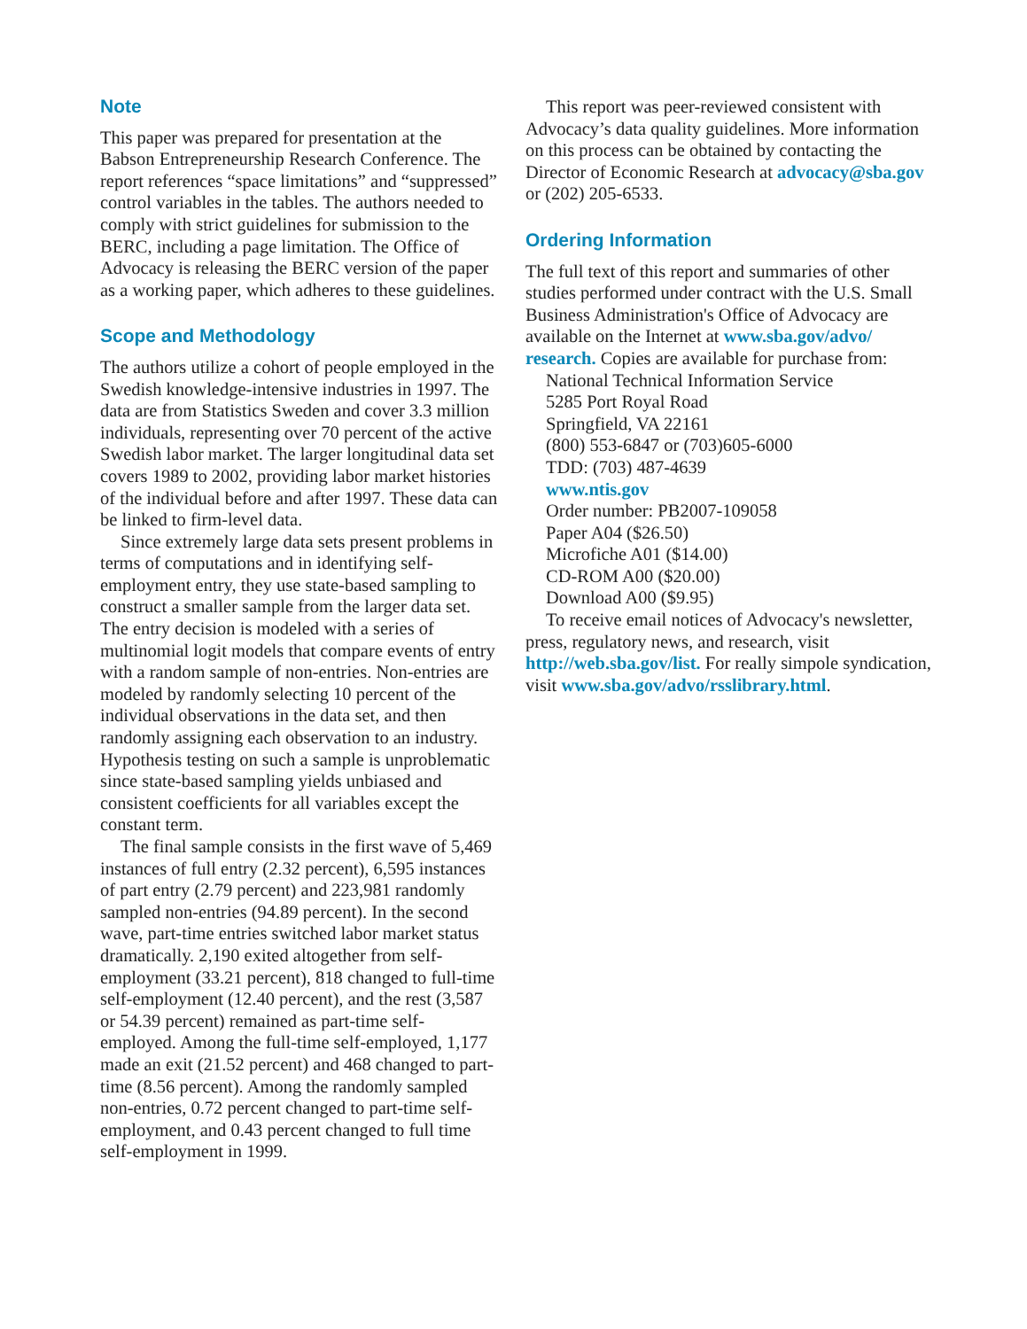Note
This paper was prepared for presentation at the Babson Entrepreneurship Research Conference. The report references “space limitations” and “suppressed” control variables in the tables. The authors needed to comply with strict guidelines for submission to the BERC, including a page limitation. The Office of Advocacy is releasing the BERC version of the paper as a working paper, which adheres to these guidelines.
Scope and Methodology
The authors utilize a cohort of people employed in the Swedish knowledge-intensive industries in 1997. The data are from Statistics Sweden and cover 3.3 million individuals, representing over 70 percent of the active Swedish labor market. The larger longitudinal data set covers 1989 to 2002, providing labor market histories of the individual before and after 1997. These data can be linked to firm-level data.
Since extremely large data sets present problems in terms of computations and in identifying self-employment entry, they use state-based sampling to construct a smaller sample from the larger data set. The entry decision is modeled with a series of multinomial logit models that compare events of entry with a random sample of non-entries. Non-entries are modeled by randomly selecting 10 percent of the individual observations in the data set, and then randomly assigning each observation to an industry. Hypothesis testing on such a sample is unproblematic since state-based sampling yields unbiased and consistent coefficients for all variables except the constant term.
The final sample consists in the first wave of 5,469 instances of full entry (2.32 percent), 6,595 instances of part entry (2.79 percent) and 223,981 randomly sampled non-entries (94.89 percent). In the second wave, part-time entries switched labor market status dramatically. 2,190 exited altogether from self-employment (33.21 percent), 818 changed to full-time self-employment (12.40 percent), and the rest (3,587 or 54.39 percent) remained as part-time self-employed. Among the full-time self-employed, 1,177 made an exit (21.52 percent) and 468 changed to part-time (8.56 percent). Among the randomly sampled non-entries, 0.72 percent changed to part-time self-employment, and 0.43 percent changed to full time self-employment in 1999.
This report was peer-reviewed consistent with Advocacy’s data quality guidelines. More information on this process can be obtained by contacting the Director of Economic Research at advocacy@sba.gov or (202) 205-6533.
Ordering Information
The full text of this report and summaries of other studies performed under contract with the U.S. Small Business Administration's Office of Advocacy are available on the Internet at www.sba.gov/advo/ research. Copies are available for purchase from:
National Technical Information Service
5285 Port Royal Road
Springfield, VA 22161
(800) 553-6847 or (703)605-6000
TDD: (703) 487-4639
www.ntis.gov
Order number: PB2007-109058
Paper A04 ($26.50)
Microfiche A01 ($14.00)
CD-ROM A00 ($20.00)
Download A00 ($9.95)
To receive email notices of Advocacy's newsletter, press, regulatory news, and research, visit http://web.sba.gov/list. For really simpole syndication, visit www.sba.gov/advo/rsslibrary.html.